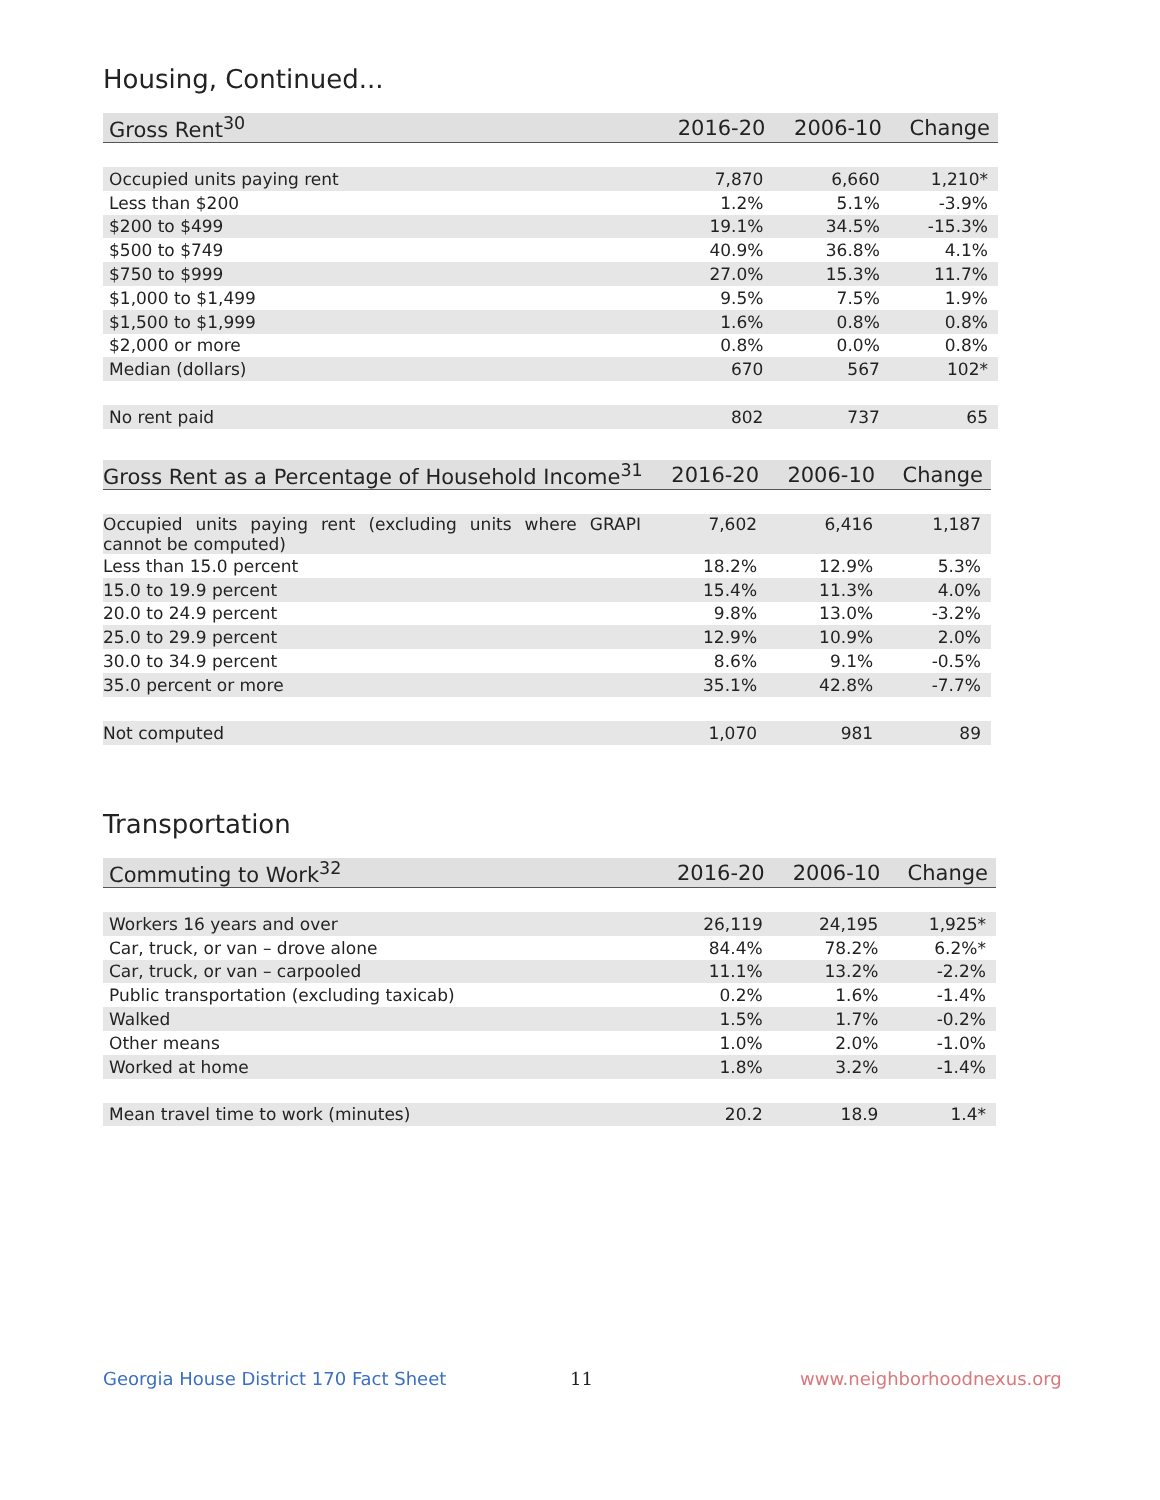Housing, Continued...
| Gross Rent<sup>30</sup> | 2016-20 | 2006-10 | Change |
| --- | --- | --- | --- |
| Occupied units paying rent | 7,870 | 6,660 | 1,210* |
| Less than $200 | 1.2% | 5.1% | -3.9% |
| $200 to $499 | 19.1% | 34.5% | -15.3% |
| $500 to $749 | 40.9% | 36.8% | 4.1% |
| $750 to $999 | 27.0% | 15.3% | 11.7% |
| $1,000 to $1,499 | 9.5% | 7.5% | 1.9% |
| $1,500 to $1,999 | 1.6% | 0.8% | 0.8% |
| $2,000 or more | 0.8% | 0.0% | 0.8% |
| Median (dollars) | 670 | 567 | 102* |
| No rent paid | 802 | 737 | 65 |
| Gross Rent as a Percentage of Household Income<sup>31</sup> | 2016-20 | 2006-10 | Change |
| --- | --- | --- | --- |
| Occupied units paying rent (excluding units where GRAPI cannot be computed) | 7,602 | 6,416 | 1,187 |
| Less than 15.0 percent | 18.2% | 12.9% | 5.3% |
| 15.0 to 19.9 percent | 15.4% | 11.3% | 4.0% |
| 20.0 to 24.9 percent | 9.8% | 13.0% | -3.2% |
| 25.0 to 29.9 percent | 12.9% | 10.9% | 2.0% |
| 30.0 to 34.9 percent | 8.6% | 9.1% | -0.5% |
| 35.0 percent or more | 35.1% | 42.8% | -7.7% |
| Not computed | 1,070 | 981 | 89 |
Transportation
| Commuting to Work<sup>32</sup> | 2016-20 | 2006-10 | Change |
| --- | --- | --- | --- |
| Workers 16 years and over | 26,119 | 24,195 | 1,925* |
| Car, truck, or van – drove alone | 84.4% | 78.2% | 6.2%* |
| Car, truck, or van – carpooled | 11.1% | 13.2% | -2.2% |
| Public transportation (excluding taxicab) | 0.2% | 1.6% | -1.4% |
| Walked | 1.5% | 1.7% | -0.2% |
| Other means | 1.0% | 2.0% | -1.0% |
| Worked at home | 1.8% | 3.2% | -1.4% |
| Mean travel time to work (minutes) | 20.2 | 18.9 | 1.4* |
Georgia House District 170 Fact Sheet
11 www.neighborhoodnexus.org